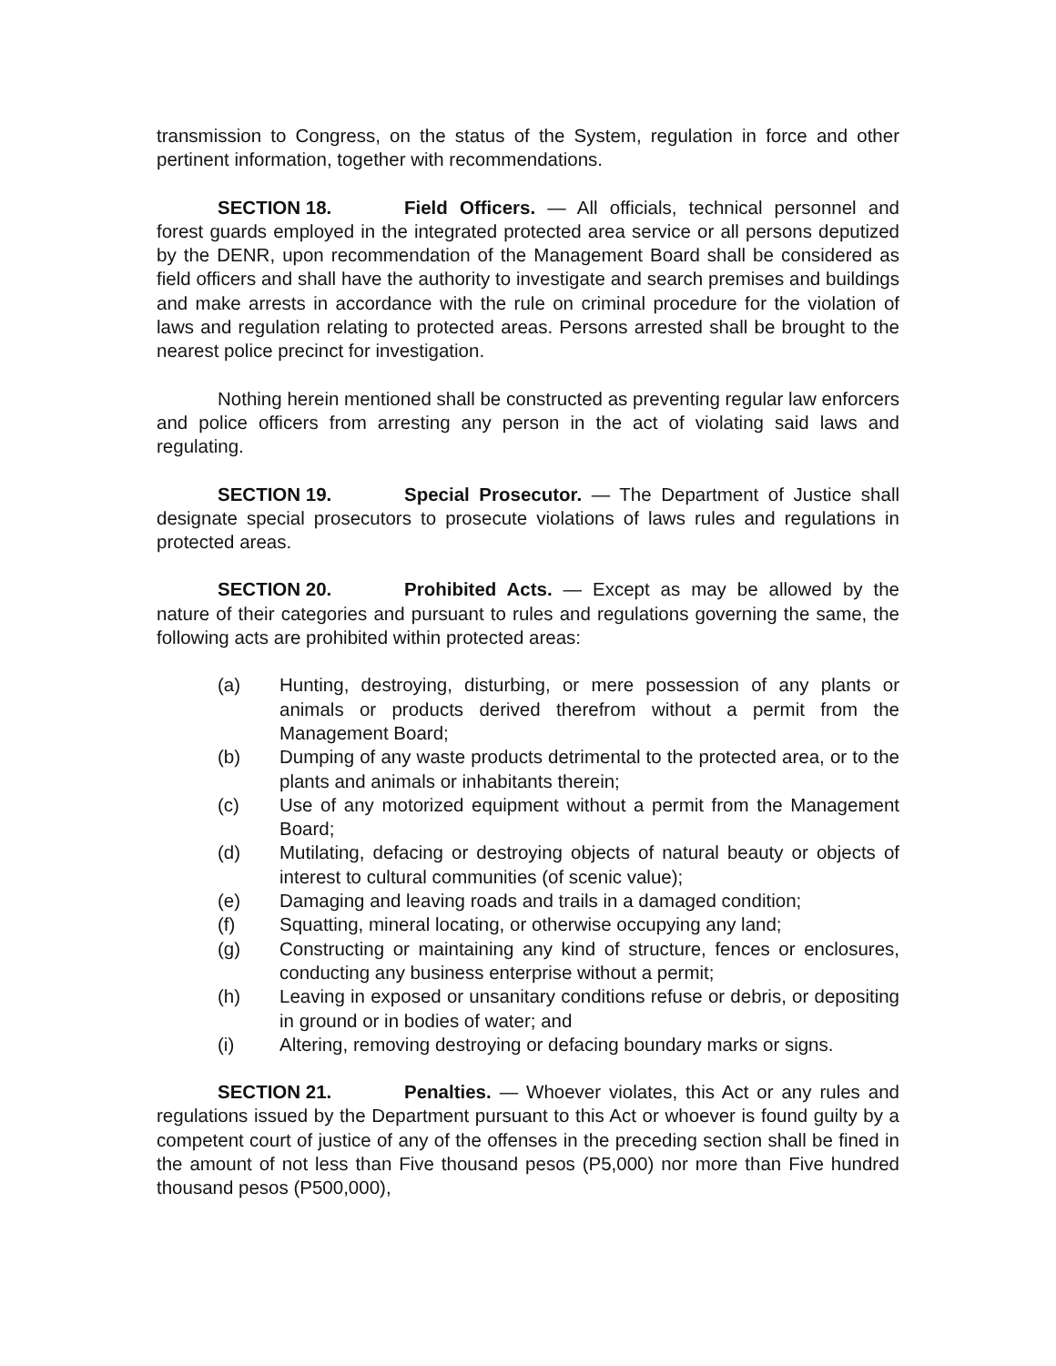transmission to Congress, on the status of the System, regulation in force and other pertinent information, together with recommendations.
SECTION 18. Field Officers. — All officials, technical personnel and forest guards employed in the integrated protected area service or all persons deputized by the DENR, upon recommendation of the Management Board shall be considered as field officers and shall have the authority to investigate and search premises and buildings and make arrests in accordance with the rule on criminal procedure for the violation of laws and regulation relating to protected areas. Persons arrested shall be brought to the nearest police precinct for investigation.
Nothing herein mentioned shall be constructed as preventing regular law enforcers and police officers from arresting any person in the act of violating said laws and regulating.
SECTION 19. Special Prosecutor. — The Department of Justice shall designate special prosecutors to prosecute violations of laws rules and regulations in protected areas.
SECTION 20. Prohibited Acts. — Except as may be allowed by the nature of their categories and pursuant to rules and regulations governing the same, the following acts are prohibited within protected areas:
(a) Hunting, destroying, disturbing, or mere possession of any plants or animals or products derived therefrom without a permit from the Management Board;
(b) Dumping of any waste products detrimental to the protected area, or to the plants and animals or inhabitants therein;
(c) Use of any motorized equipment without a permit from the Management Board;
(d) Mutilating, defacing or destroying objects of natural beauty or objects of interest to cultural communities (of scenic value);
(e) Damaging and leaving roads and trails in a damaged condition;
(f) Squatting, mineral locating, or otherwise occupying any land;
(g) Constructing or maintaining any kind of structure, fences or enclosures, conducting any business enterprise without a permit;
(h) Leaving in exposed or unsanitary conditions refuse or debris, or depositing in ground or in bodies of water; and
(i) Altering, removing destroying or defacing boundary marks or signs.
SECTION 21. Penalties. — Whoever violates, this Act or any rules and regulations issued by the Department pursuant to this Act or whoever is found guilty by a competent court of justice of any of the offenses in the preceding section shall be fined in the amount of not less than Five thousand pesos (P5,000) nor more than Five hundred thousand pesos (P500,000),